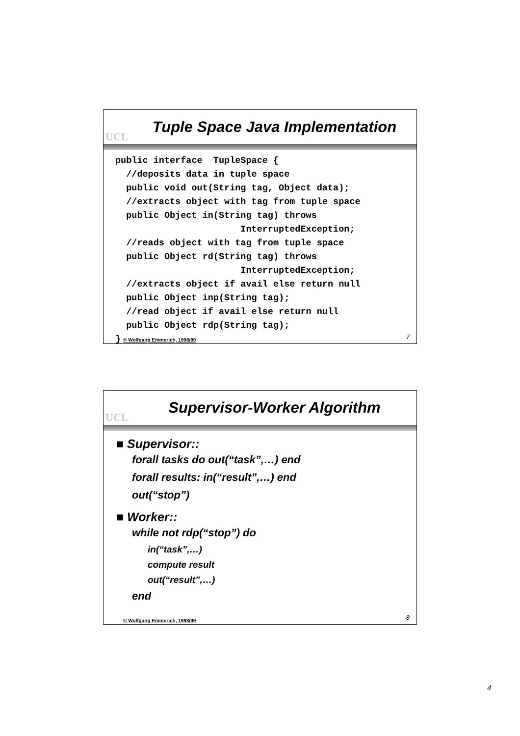UCL
Tuple Space Java Implementation
public interface  TupleSpace {
  //deposits data in tuple space
  public void out(String tag, Object data);
  //extracts object with tag from tuple space
  public Object in(String tag) throws
                       InterruptedException;
  //reads object with tag from tuple space
  public Object rd(String tag) throws
                       InterruptedException;
  //extracts object if avail else return null
  public Object inp(String tag);
  //read object if avail else return null
  public Object rdp(String tag);
}
© Wolfgang Emmerich, 1998/99 7
UCL
Supervisor-Worker Algorithm
■ Supervisor::
forall tasks do out(“task”,…) end
forall results: in(“result”,…) end
out(“stop”)
■ Worker::
while not rdp(“stop”) do
in(“task”,…)
compute result
out(“result”,…)
end
© Wolfgang Emmerich, 1998/99 8
4